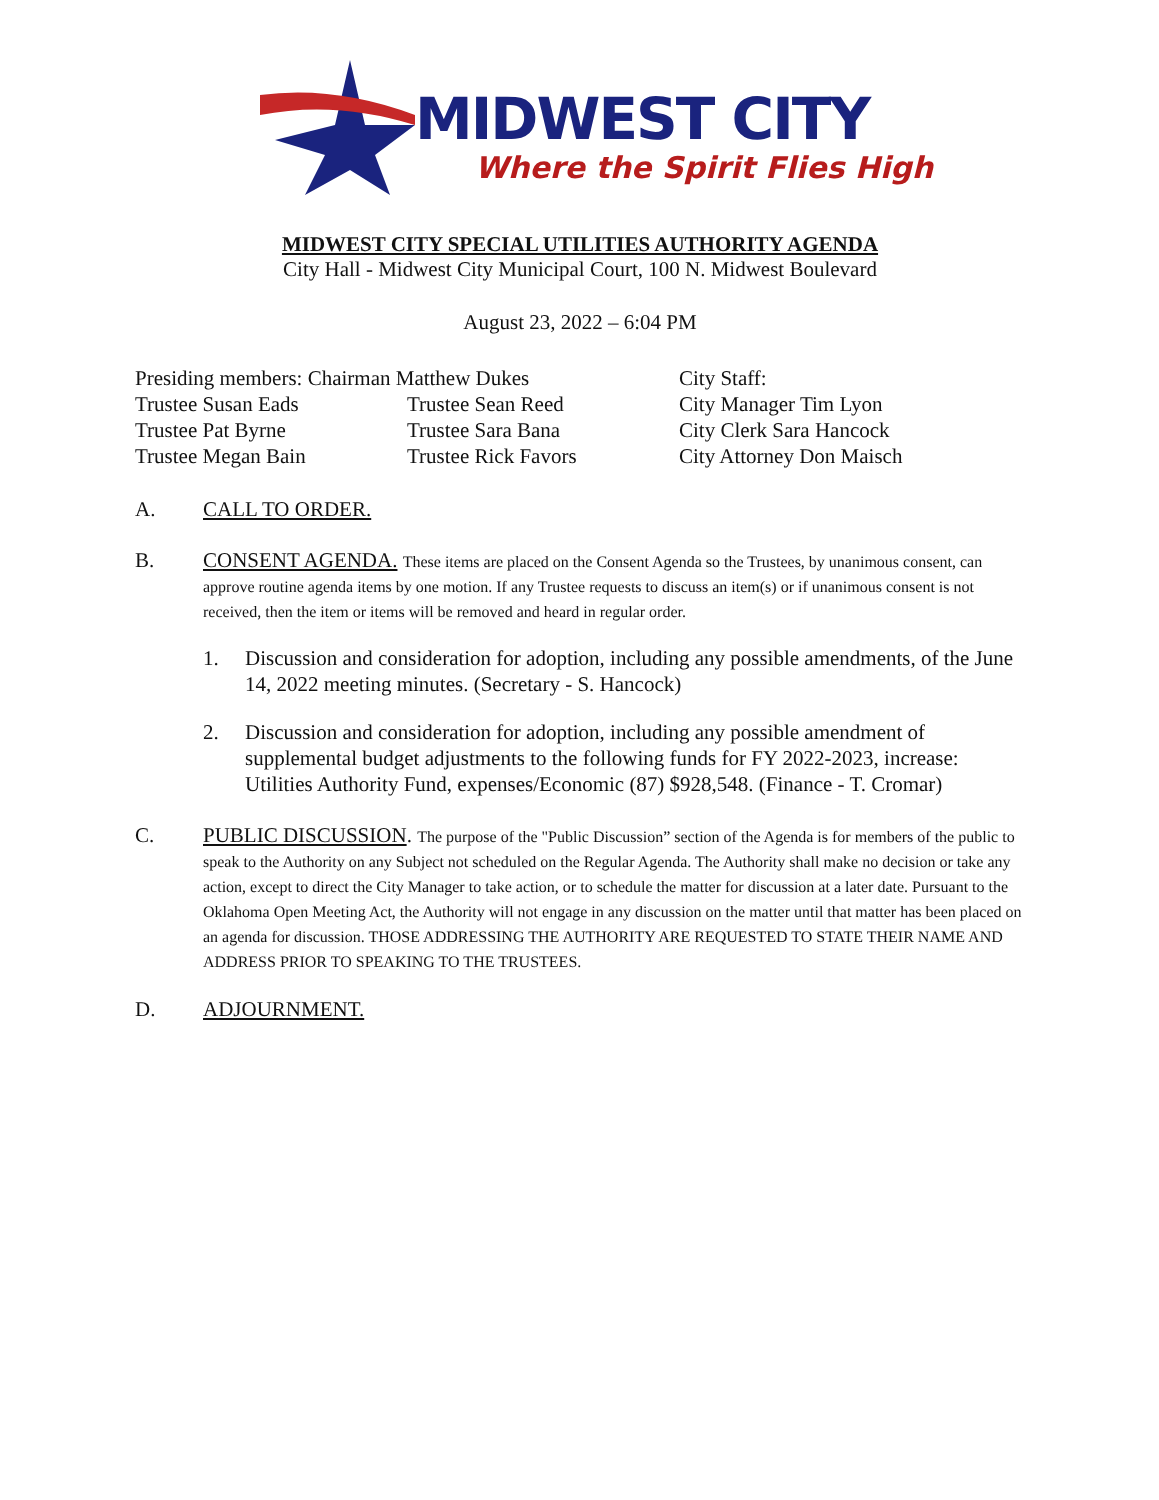MIDWEST CITY
Where the Spirit Flies High
MIDWEST CITY SPECIAL UTILITIES AUTHORITY AGENDA
City Hall - Midwest City Municipal Court, 100 N. Midwest Boulevard
August 23, 2022 – 6:04 PM
Presiding members: Chairman Matthew Dukes
City Staff:
Trustee Susan Eads
Trustee Sean Reed
City Manager Tim Lyon
Trustee Pat Byrne
Trustee Sara Bana
City Clerk Sara Hancock
Trustee Megan Bain
Trustee Rick Favors
City Attorney Don Maisch
A. CALL TO ORDER.
B. CONSENT AGENDA. These items are placed on the Consent Agenda so the Trustees, by unanimous consent, can approve routine agenda items by one motion. If any Trustee requests to discuss an item(s) or if unanimous consent is not received, then the item or items will be removed and heard in regular order.
1. Discussion and consideration for adoption, including any possible amendments, of the June 14, 2022 meeting minutes. (Secretary - S. Hancock)
2. Discussion and consideration for adoption, including any possible amendment of supplemental budget adjustments to the following funds for FY 2022-2023, increase: Utilities Authority Fund, expenses/Economic (87) $928,548. (Finance - T. Cromar)
C. PUBLIC DISCUSSION. The purpose of the "Public Discussion” section of the Agenda is for members of the public to speak to the Authority on any Subject not scheduled on the Regular Agenda. The Authority shall make no decision or take any action, except to direct the City Manager to take action, or to schedule the matter for discussion at a later date. Pursuant to the Oklahoma Open Meeting Act, the Authority will not engage in any discussion on the matter until that matter has been placed on an agenda for discussion. THOSE ADDRESSING THE AUTHORITY ARE REQUESTED TO STATE THEIR NAME AND ADDRESS PRIOR TO SPEAKING TO THE TRUSTEES.
D. ADJOURNMENT.